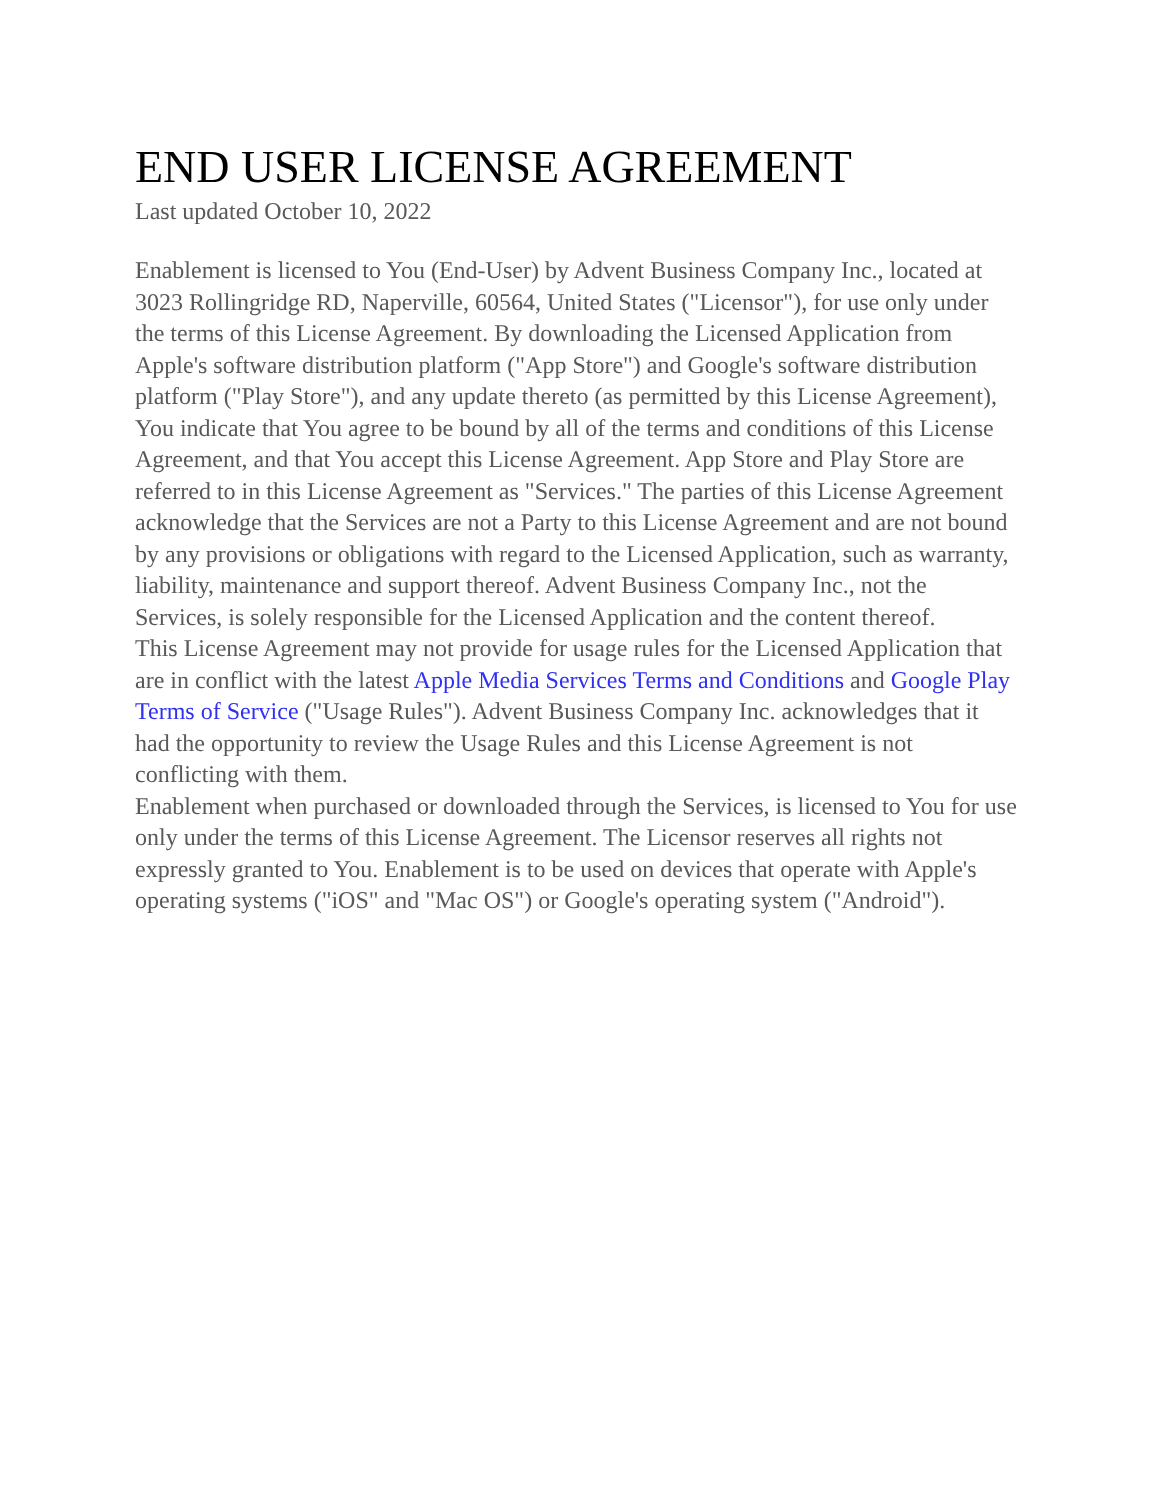END USER LICENSE AGREEMENT
Last updated October 10, 2022
Enablement is licensed to You (End-User) by Advent Business Company Inc., located at 3023 Rollingridge RD, Naperville, 60564, United States ("Licensor"), for use only under the terms of this License Agreement. By downloading the Licensed Application from Apple's software distribution platform ("App Store") and Google's software distribution platform ("Play Store"), and any update thereto (as permitted by this License Agreement), You indicate that You agree to be bound by all of the terms and conditions of this License Agreement, and that You accept this License Agreement. App Store and Play Store are referred to in this License Agreement as "Services." The parties of this License Agreement acknowledge that the Services are not a Party to this License Agreement and are not bound by any provisions or obligations with regard to the Licensed Application, such as warranty, liability, maintenance and support thereof. Advent Business Company Inc., not the Services, is solely responsible for the Licensed Application and the content thereof.
This License Agreement may not provide for usage rules for the Licensed Application that are in conflict with the latest Apple Media Services Terms and Conditions and Google Play Terms of Service ("Usage Rules"). Advent Business Company Inc. acknowledges that it had the opportunity to review the Usage Rules and this License Agreement is not conflicting with them.
Enablement when purchased or downloaded through the Services, is licensed to You for use only under the terms of this License Agreement. The Licensor reserves all rights not expressly granted to You. Enablement is to be used on devices that operate with Apple's operating systems ("iOS" and "Mac OS") or Google's operating system ("Android").